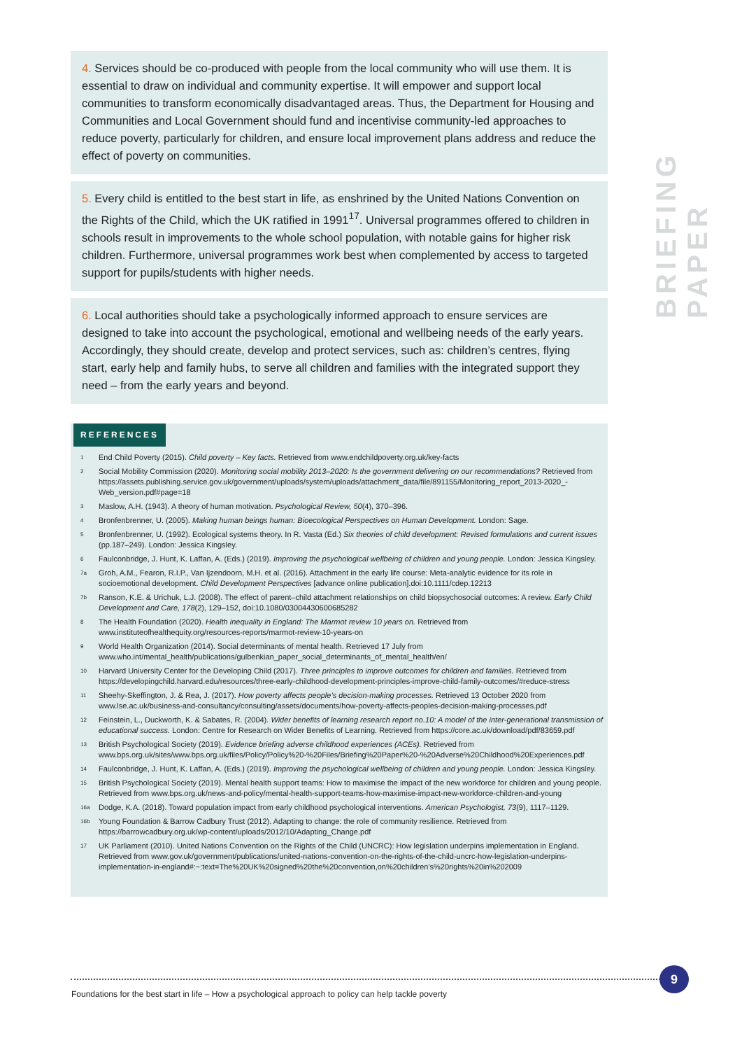BRIEFING PAPER
4. Services should be co-produced with people from the local community who will use them. It is essential to draw on individual and community expertise. It will empower and support local communities to transform economically disadvantaged areas. Thus, the Department for Housing and Communities and Local Government should fund and incentivise community-led approaches to reduce poverty, particularly for children, and ensure local improvement plans address and reduce the effect of poverty on communities.
5. Every child is entitled to the best start in life, as enshrined by the United Nations Convention on the Rights of the Child, which the UK ratified in 1991<sup>17</sup>. Universal programmes offered to children in schools result in improvements to the whole school population, with notable gains for higher risk children. Furthermore, universal programmes work best when complemented by access to targeted support for pupils/students with higher needs.
6. Local authorities should take a psychologically informed approach to ensure services are designed to take into account the psychological, emotional and wellbeing needs of the early years. Accordingly, they should create, develop and protect services, such as: children’s centres, flying start, early help and family hubs, to serve all children and families with the integrated support they need – from the early years and beyond.
REFERENCES
<sup>1</sup>
End Child Poverty (2015). Child poverty – Key facts. Retrieved from www.endchildpoverty.org.uk/key-facts
<sup>2</sup>
Social Mobility Commission (2020). Monitoring social mobility 2013–2020: Is the government delivering on our recommendations? Retrieved from https://assets.publishing.service.gov.uk/government/uploads/system/uploads/attachment_data/file/891155/Monitoring_report_2013-2020_-Web_version.pdf#page=18
<sup>3</sup>
Maslow, A.H. (1943). A theory of human motivation. Psychological Review, 50(4), 370–396.
<sup>4</sup>
Bronfenbrenner, U. (2005). Making human beings human: Bioecological Perspectives on Human Development. London: Sage.
<sup>5</sup>
Bronfenbrenner, U. (1992). Ecological systems theory. In R. Vasta (Ed.) Six theories of child development: Revised formulations and current issues (pp.187–249). London: Jessica Kingsley.
<sup>6</sup>
Faulconbridge, J. Hunt, K. Laffan, A. (Eds.) (2019). Improving the psychological wellbeing of children and young people. London: Jessica Kingsley.
<sup>7a</sup>
Groh, A.M., Fearon, R.I.P., Van Ijzendoorn, M.H. et al. (2016). Attachment in the early life course: Meta-analytic evidence for its role in socioemotional development. Child Development Perspectives [advance online publication].doi:10.1111/cdep.12213
<sup>7b</sup>
Ranson, K.E. & Urichuk, L.J. (2008). The effect of parent–child attachment relationships on child biopsychosocial outcomes: A review. Early Child Development and Care, 178(2), 129–152, doi:10.1080/03004430600685282
<sup>8</sup>
The Health Foundation (2020). Health inequality in England: The Marmot review 10 years on. Retrieved from www.instituteofhealthequity.org/resources-reports/marmot-review-10-years-on
<sup>9</sup>
World Health Organization (2014). Social determinants of mental health. Retrieved 17 July from www.who.int/mental_health/publications/gulbenkian_paper_social_determinants_of_mental_health/en/
<sup>10</sup>
Harvard University Center for the Developing Child (2017). Three principles to improve outcomes for children and families. Retrieved from https://developingchild.harvard.edu/resources/three-early-childhood-development-principles-improve-child-family-outcomes/#reduce-stress
<sup>11</sup>
Sheehy-Skeffington, J. & Rea, J. (2017). How poverty affects people’s decision-making processes. Retrieved 13 October 2020 from www.lse.ac.uk/business-and-consultancy/consulting/assets/documents/how-poverty-affects-peoples-decision-making-processes.pdf
<sup>12</sup>
Feinstein, L., Duckworth, K. & Sabates, R. (2004). Wider benefits of learning research report no.10: A model of the inter-generational transmission of educational success. London: Centre for Research on Wider Benefits of Learning. Retrieved from https://core.ac.uk/download/pdf/83659.pdf
<sup>13</sup>
British Psychological Society (2019). Evidence briefing adverse childhood experiences (ACEs). Retrieved from www.bps.org.uk/sites/www.bps.org.uk/files/Policy/Policy%20-%20Files/Briefing%20Paper%20-%20Adverse%20Childhood%20Experiences.pdf
<sup>14</sup>
Faulconbridge, J. Hunt, K. Laffan, A. (Eds.) (2019). Improving the psychological wellbeing of children and young people. London: Jessica Kingsley.
<sup>15</sup>
British Psychological Society (2019). Mental health support teams: How to maximise the impact of the new workforce for children and young people. Retrieved from www.bps.org.uk/news-and-policy/mental-health-support-teams-how-maximise-impact-new-workforce-children-and-young
<sup>16a</sup>
Dodge, K.A. (2018). Toward population impact from early childhood psychological interventions. American Psychologist, 73(9), 1117–1129.
<sup>16b</sup>
Young Foundation & Barrow Cadbury Trust (2012). Adapting to change: the role of community resilience. Retrieved from https://barrowcadbury.org.uk/wp-content/uploads/2012/10/Adapting_Change.pdf
<sup>17</sup>
UK Parliament (2010). United Nations Convention on the Rights of the Child (UNCRC): How legislation underpins implementation in England. Retrieved from www.gov.uk/government/publications/united-nations-convention-on-the-rights-of-the-child-uncrc-how-legislation-underpins-implementation-in-england#:~:text=The%20UK%20signed%20the%20convention,on%20children's%20rights%20in%202009
9
Foundations for the best start in life – How a psychological approach to policy can help tackle poverty